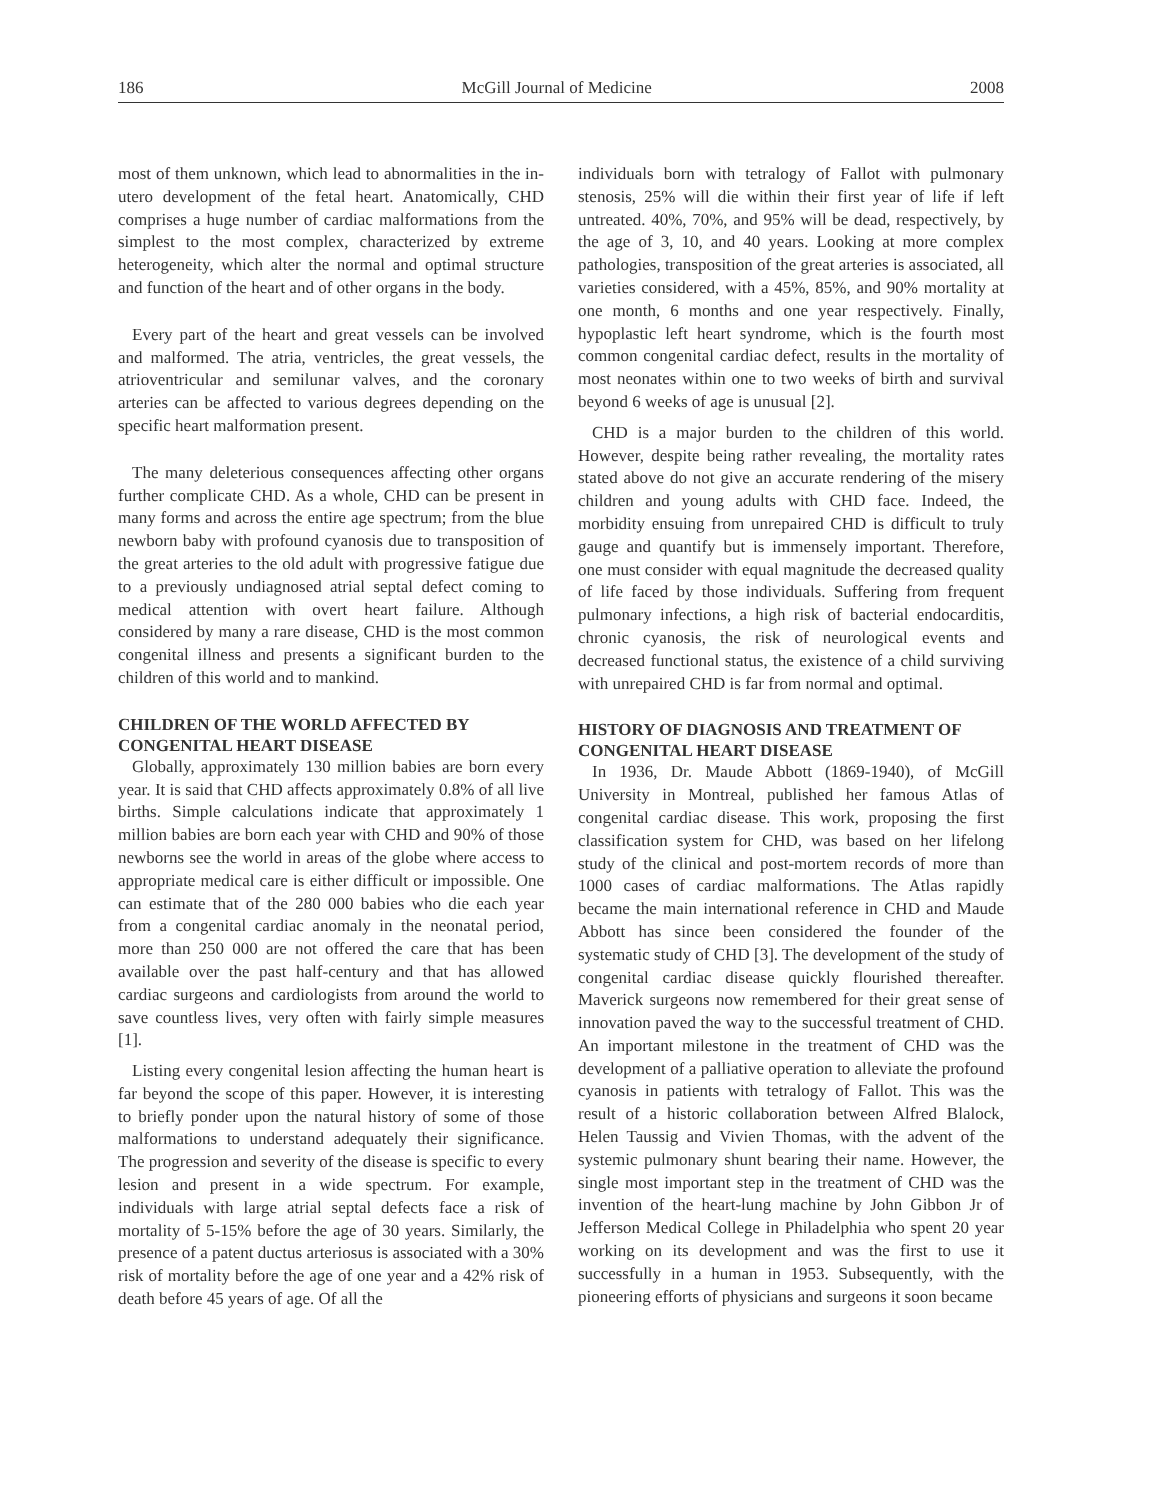186 McGill Journal of Medicine 2008
most of them unknown, which lead to abnormalities in the in-utero development of the fetal heart. Anatomically, CHD comprises a huge number of cardiac malformations from the simplest to the most complex, characterized by extreme heterogeneity, which alter the normal and optimal structure and function of the heart and of other organs in the body.
Every part of the heart and great vessels can be involved and malformed. The atria, ventricles, the great vessels, the atrioventricular and semilunar valves, and the coronary arteries can be affected to various degrees depending on the specific heart malformation present.
The many deleterious consequences affecting other organs further complicate CHD. As a whole, CHD can be present in many forms and across the entire age spectrum; from the blue newborn baby with profound cyanosis due to transposition of the great arteries to the old adult with progressive fatigue due to a previously undiagnosed atrial septal defect coming to medical attention with overt heart failure. Although considered by many a rare disease, CHD is the most common congenital illness and presents a significant burden to the children of this world and to mankind.
CHILDREN OF THE WORLD AFFECTED BY CONGENITAL HEART DISEASE
Globally, approximately 130 million babies are born every year. It is said that CHD affects approximately 0.8% of all live births. Simple calculations indicate that approximately 1 million babies are born each year with CHD and 90% of those newborns see the world in areas of the globe where access to appropriate medical care is either difficult or impossible. One can estimate that of the 280 000 babies who die each year from a congenital cardiac anomaly in the neonatal period, more than 250 000 are not offered the care that has been available over the past half-century and that has allowed cardiac surgeons and cardiologists from around the world to save countless lives, very often with fairly simple measures [1].
Listing every congenital lesion affecting the human heart is far beyond the scope of this paper. However, it is interesting to briefly ponder upon the natural history of some of those malformations to understand adequately their significance. The progression and severity of the disease is specific to every lesion and present in a wide spectrum. For example, individuals with large atrial septal defects face a risk of mortality of 5-15% before the age of 30 years. Similarly, the presence of a patent ductus arteriosus is associated with a 30% risk of mortality before the age of one year and a 42% risk of death before 45 years of age. Of all the
individuals born with tetralogy of Fallot with pulmonary stenosis, 25% will die within their first year of life if left untreated. 40%, 70%, and 95% will be dead, respectively, by the age of 3, 10, and 40 years. Looking at more complex pathologies, transposition of the great arteries is associated, all varieties considered, with a 45%, 85%, and 90% mortality at one month, 6 months and one year respectively. Finally, hypoplastic left heart syndrome, which is the fourth most common congenital cardiac defect, results in the mortality of most neonates within one to two weeks of birth and survival beyond 6 weeks of age is unusual [2].
CHD is a major burden to the children of this world. However, despite being rather revealing, the mortality rates stated above do not give an accurate rendering of the misery children and young adults with CHD face. Indeed, the morbidity ensuing from unrepaired CHD is difficult to truly gauge and quantify but is immensely important. Therefore, one must consider with equal magnitude the decreased quality of life faced by those individuals. Suffering from frequent pulmonary infections, a high risk of bacterial endocarditis, chronic cyanosis, the risk of neurological events and decreased functional status, the existence of a child surviving with unrepaired CHD is far from normal and optimal.
HISTORY OF DIAGNOSIS AND TREATMENT OF CONGENITAL HEART DISEASE
In 1936, Dr. Maude Abbott (1869-1940), of McGill University in Montreal, published her famous Atlas of congenital cardiac disease. This work, proposing the first classification system for CHD, was based on her lifelong study of the clinical and post-mortem records of more than 1000 cases of cardiac malformations. The Atlas rapidly became the main international reference in CHD and Maude Abbott has since been considered the founder of the systematic study of CHD [3]. The development of the study of congenital cardiac disease quickly flourished thereafter. Maverick surgeons now remembered for their great sense of innovation paved the way to the successful treatment of CHD. An important milestone in the treatment of CHD was the development of a palliative operation to alleviate the profound cyanosis in patients with tetralogy of Fallot. This was the result of a historic collaboration between Alfred Blalock, Helen Taussig and Vivien Thomas, with the advent of the systemic pulmonary shunt bearing their name. However, the single most important step in the treatment of CHD was the invention of the heart-lung machine by John Gibbon Jr of Jefferson Medical College in Philadelphia who spent 20 year working on its development and was the first to use it successfully in a human in 1953. Subsequently, with the pioneering efforts of physicians and surgeons it soon became